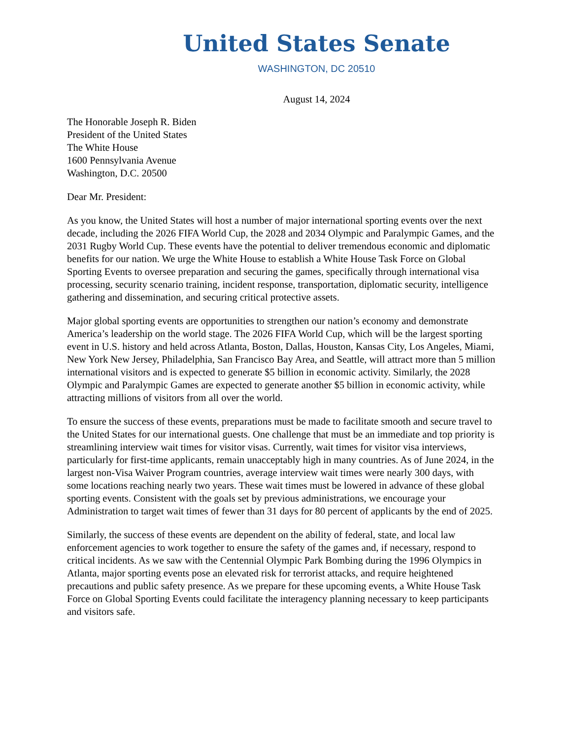United States Senate
WASHINGTON, DC 20510
August 14, 2024
The Honorable Joseph R. Biden
President of the United States
The White House
1600 Pennsylvania Avenue
Washington, D.C. 20500
Dear Mr. President:
As you know, the United States will host a number of major international sporting events over the next decade, including the 2026 FIFA World Cup, the 2028 and 2034 Olympic and Paralympic Games, and the 2031 Rugby World Cup. These events have the potential to deliver tremendous economic and diplomatic benefits for our nation. We urge the White House to establish a White House Task Force on Global Sporting Events to oversee preparation and securing the games, specifically through international visa processing, security scenario training, incident response, transportation, diplomatic security, intelligence gathering and dissemination, and securing critical protective assets.
Major global sporting events are opportunities to strengthen our nation’s economy and demonstrate America’s leadership on the world stage. The 2026 FIFA World Cup, which will be the largest sporting event in U.S. history and held across Atlanta, Boston, Dallas, Houston, Kansas City, Los Angeles, Miami, New York New Jersey, Philadelphia, San Francisco Bay Area, and Seattle, will attract more than 5 million international visitors and is expected to generate $5 billion in economic activity. Similarly, the 2028 Olympic and Paralympic Games are expected to generate another $5 billion in economic activity, while attracting millions of visitors from all over the world.
To ensure the success of these events, preparations must be made to facilitate smooth and secure travel to the United States for our international guests. One challenge that must be an immediate and top priority is streamlining interview wait times for visitor visas. Currently, wait times for visitor visa interviews, particularly for first-time applicants, remain unacceptably high in many countries. As of June 2024, in the largest non-Visa Waiver Program countries, average interview wait times were nearly 300 days, with some locations reaching nearly two years. These wait times must be lowered in advance of these global sporting events. Consistent with the goals set by previous administrations, we encourage your Administration to target wait times of fewer than 31 days for 80 percent of applicants by the end of 2025.
Similarly, the success of these events are dependent on the ability of federal, state, and local law enforcement agencies to work together to ensure the safety of the games and, if necessary, respond to critical incidents. As we saw with the Centennial Olympic Park Bombing during the 1996 Olympics in Atlanta, major sporting events pose an elevated risk for terrorist attacks, and require heightened precautions and public safety presence. As we prepare for these upcoming events, a White House Task Force on Global Sporting Events could facilitate the interagency planning necessary to keep participants and visitors safe.